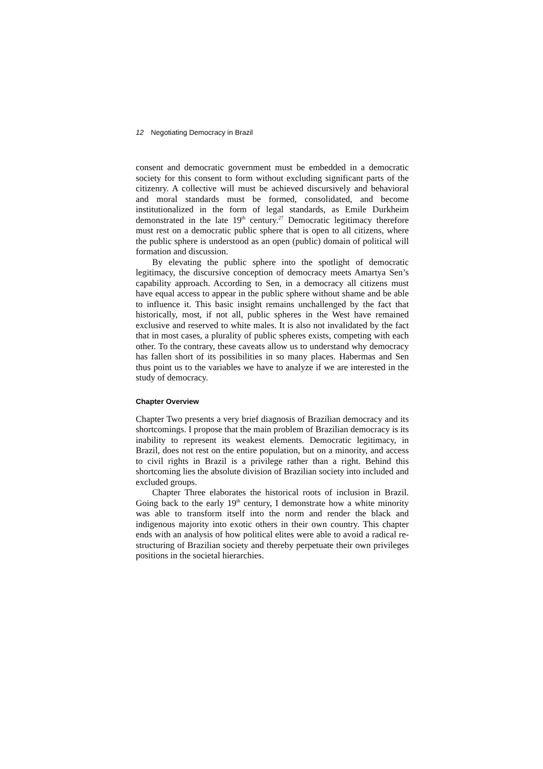12 Negotiating Democracy in Brazil
consent and democratic government must be embedded in a democratic society for this consent to form without excluding significant parts of the citizenry. A collective will must be achieved discursively and behavioral and moral standards must be formed, consolidated, and become institutionalized in the form of legal standards, as Emile Durkheim demonstrated in the late 19<sup>th</sup> century.<sup>27</sup> Democratic legitimacy therefore must rest on a democratic public sphere that is open to all citizens, where the public sphere is understood as an open (public) domain of political will formation and discussion.
By elevating the public sphere into the spotlight of democratic legitimacy, the discursive conception of democracy meets Amartya Sen’s capability approach. According to Sen, in a democracy all citizens must have equal access to appear in the public sphere without shame and be able to influence it. This basic insight remains unchallenged by the fact that historically, most, if not all, public spheres in the West have remained exclusive and reserved to white males. It is also not invalidated by the fact that in most cases, a plurality of public spheres exists, competing with each other. To the contrary, these caveats allow us to understand why democracy has fallen short of its possibilities in so many places. Habermas and Sen thus point us to the variables we have to analyze if we are interested in the study of democracy.
Chapter Overview
Chapter Two presents a very brief diagnosis of Brazilian democracy and its shortcomings. I propose that the main problem of Brazilian democracy is its inability to represent its weakest elements. Democratic legitimacy, in Brazil, does not rest on the entire population, but on a minority, and access to civil rights in Brazil is a privilege rather than a right. Behind this shortcoming lies the absolute division of Brazilian society into included and excluded groups.
Chapter Three elaborates the historical roots of inclusion in Brazil. Going back to the early 19<sup>th</sup> century, I demonstrate how a white minority was able to transform itself into the norm and render the black and indigenous majority into exotic others in their own country. This chapter ends with an analysis of how political elites were able to avoid a radical re-structuring of Brazilian society and thereby perpetuate their own privileges positions in the societal hierarchies.